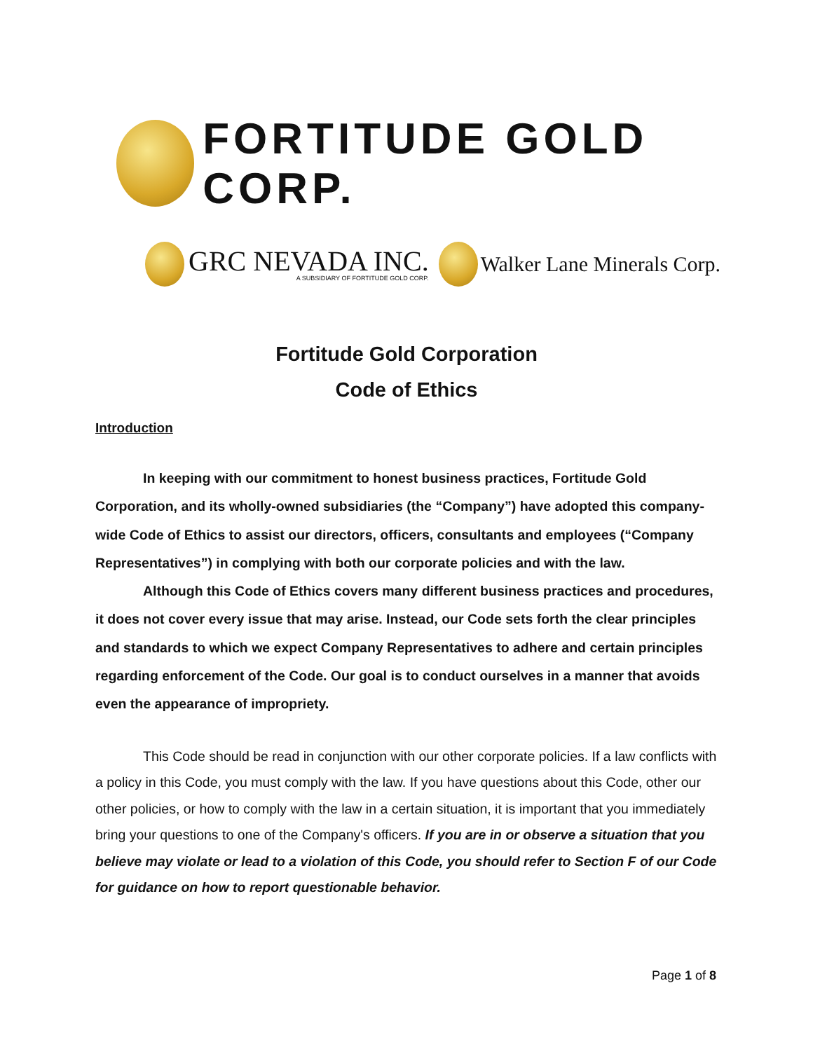FORTITUDE GOLD CORP.
GRC NEVADA INC.
A SUBSIDIARY OF FORTITUDE GOLD CORP.
Walker Lane Minerals Corp.
Fortitude Gold Corporation
Code of Ethics
Introduction
In keeping with our commitment to honest business practices, Fortitude Gold Corporation, and its wholly-owned subsidiaries (the “Company”) have adopted this company-wide Code of Ethics to assist our directors, officers, consultants and employees (“Company Representatives”) in complying with both our corporate policies and with the law.
Although this Code of Ethics covers many different business practices and procedures, it does not cover every issue that may arise. Instead, our Code sets forth the clear principles and standards to which we expect Company Representatives to adhere and certain principles regarding enforcement of the Code. Our goal is to conduct ourselves in a manner that avoids even the appearance of impropriety.
This Code should be read in conjunction with our other corporate policies. If a law conflicts with a policy in this Code, you must comply with the law. If you have questions about this Code, other our other policies, or how to comply with the law in a certain situation, it is important that you immediately bring your questions to one of the Company's officers. If you are in or observe a situation that you believe may violate or lead to a violation of this Code, you should refer to Section F of our Code for guidance on how to report questionable behavior.
Page 1 of 8